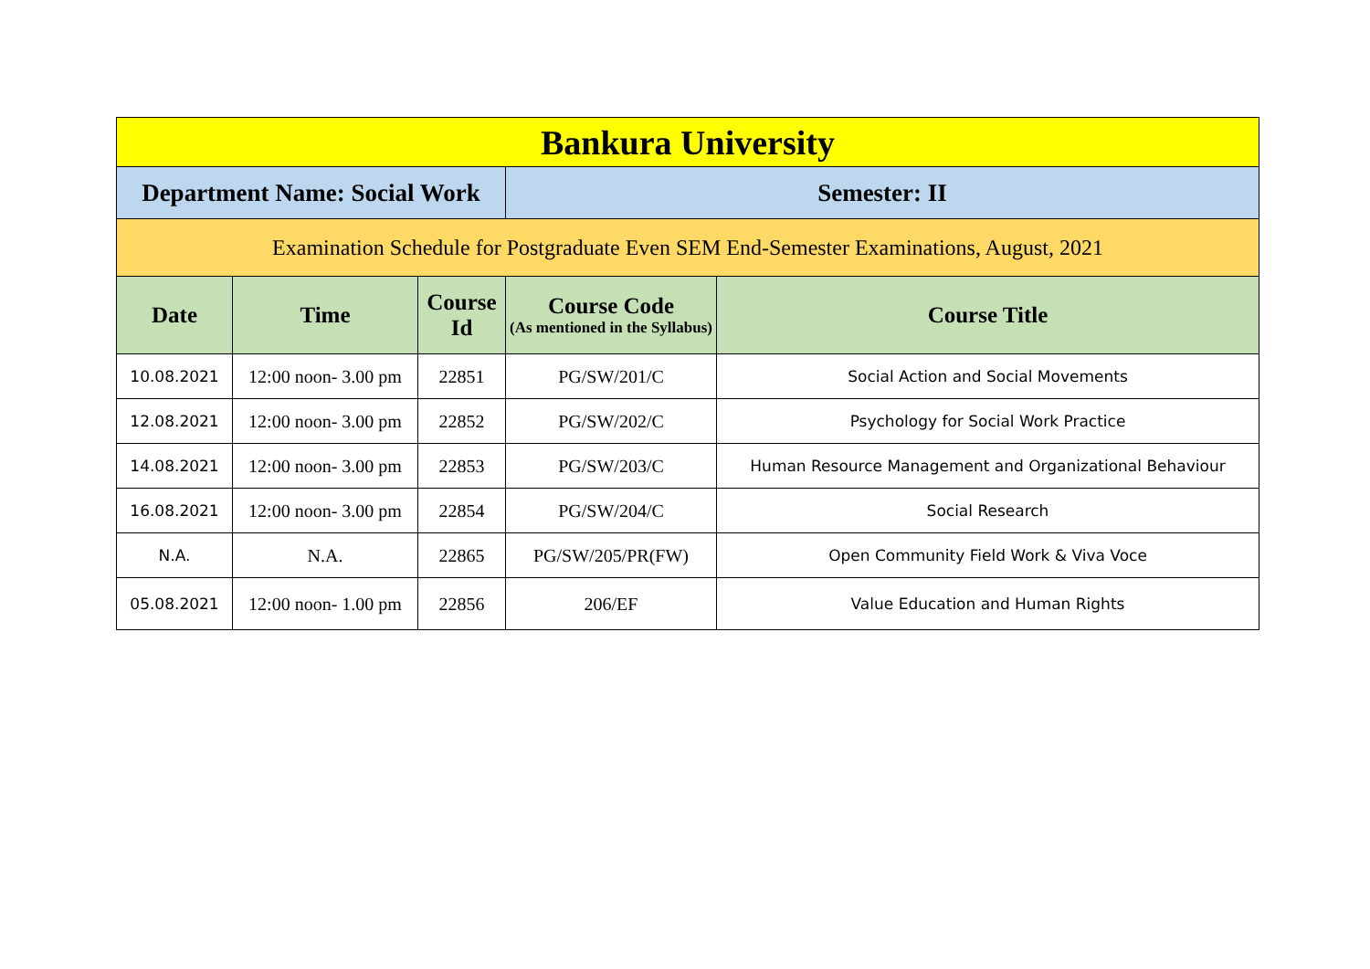| Bankura University | | | | |
| Department Name: Social Work | | | Semester: II | |
| Examination Schedule for Postgraduate Even SEM End-Semester Examinations, August, 2021 | | | | |
| Date | Time | Course Id | Course Code (As mentioned in the Syllabus) | Course Title |
| 10.08.2021 | 12:00 noon- 3.00 pm | 22851 | PG/SW/201/C | Social Action and Social Movements |
| 12.08.2021 | 12:00 noon- 3.00 pm | 22852 | PG/SW/202/C | Psychology for Social Work Practice |
| 14.08.2021 | 12:00 noon- 3.00 pm | 22853 | PG/SW/203/C | Human Resource Management and Organizational Behaviour |
| 16.08.2021 | 12:00 noon- 3.00 pm | 22854 | PG/SW/204/C | Social Research |
| N.A. | N.A. | 22865 | PG/SW/205/PR(FW) | Open Community Field Work & Viva Voce |
| 05.08.2021 | 12:00 noon- 1.00 pm | 22856 | 206/EF | Value Education and Human Rights |